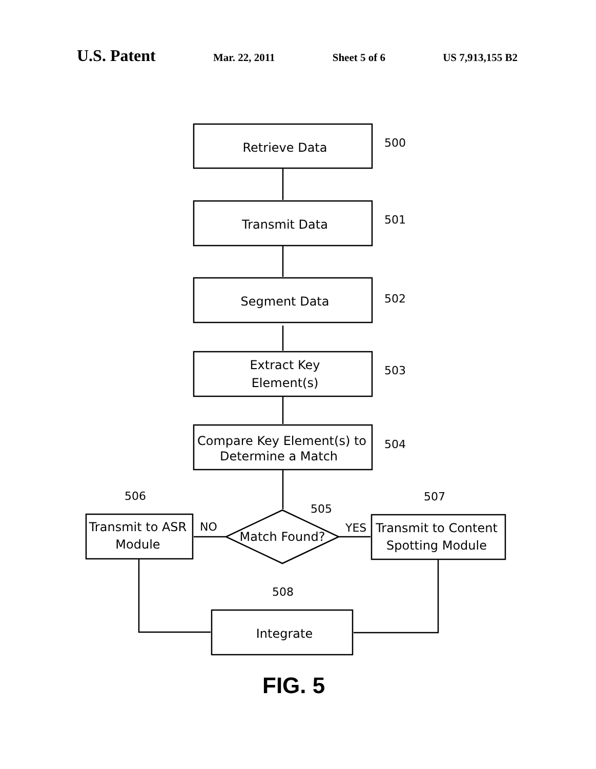U.S. Patent Mar. 22, 2011 Sheet 5 of 6 US 7,913,155 B2
Retrieve Data
Transmit Data
Segment Data
Extract Key
Element(s)
Compare Key Element(s) to
Determine a Match
Match Found?
Transmit to ASR
Module
Transmit to Content
Spotting Module
Integrate
500
501
502
503
504
505
506
507
508
NO
YES
FIG. 5